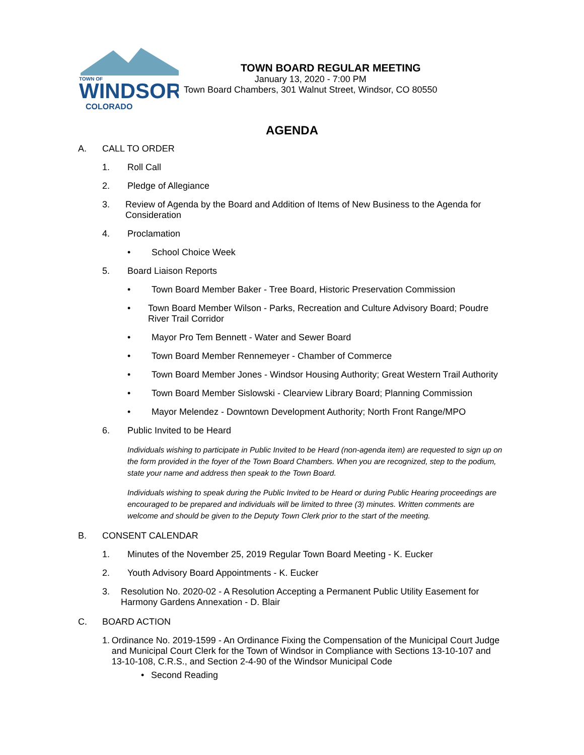TOWN OF
WINDSOR
COLORADO
TOWN BOARD REGULAR MEETING
January 13, 2020 - 7:00 PM
Town Board Chambers, 301 Walnut Street, Windsor, CO 80550
AGENDA
A. CALL TO ORDER
1. Roll Call
2. Pledge of Allegiance
3. Review of Agenda by the Board and Addition of Items of New Business to the Agenda for Consideration
4. Proclamation
• School Choice Week
5. Board Liaison Reports
• Town Board Member Baker - Tree Board, Historic Preservation Commission
• Town Board Member Wilson - Parks, Recreation and Culture Advisory Board; Poudre River Trail Corridor
• Mayor Pro Tem Bennett - Water and Sewer Board
• Town Board Member Rennemeyer - Chamber of Commerce
• Town Board Member Jones - Windsor Housing Authority; Great Western Trail Authority
• Town Board Member Sislowski - Clearview Library Board; Planning Commission
• Mayor Melendez - Downtown Development Authority; North Front Range/MPO
6. Public Invited to be Heard
Individuals wishing to participate in Public Invited to be Heard (non-agenda item) are requested to sign up on the form provided in the foyer of the Town Board Chambers. When you are recognized, step to the podium, state your name and address then speak to the Town Board.
Individuals wishing to speak during the Public Invited to be Heard or during Public Hearing proceedings are encouraged to be prepared and individuals will be limited to three (3) minutes. Written comments are welcome and should be given to the Deputy Town Clerk prior to the start of the meeting.
B. CONSENT CALENDAR
1. Minutes of the November 25, 2019 Regular Town Board Meeting - K. Eucker
2. Youth Advisory Board Appointments - K. Eucker
3. Resolution No. 2020-02 - A Resolution Accepting a Permanent Public Utility Easement for Harmony Gardens Annexation - D. Blair
C. BOARD ACTION
1. Ordinance No. 2019-1599 - An Ordinance Fixing the Compensation of the Municipal Court Judge and Municipal Court Clerk for the Town of Windsor in Compliance with Sections 13-10-107 and 13-10-108, C.R.S., and Section 2-4-90 of the Windsor Municipal Code
• Second Reading